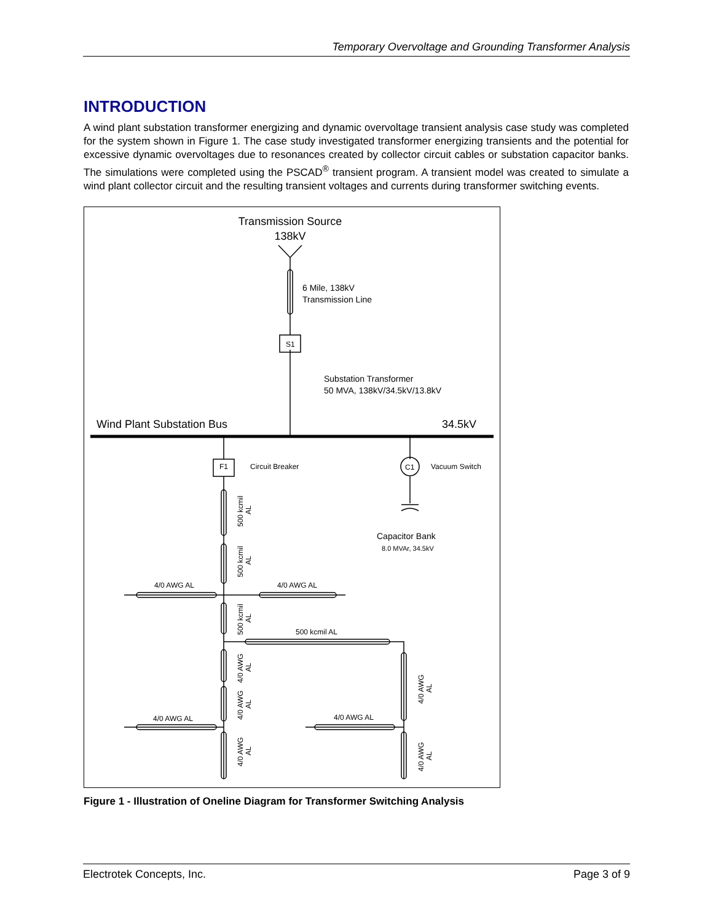Temporary Overvoltage and Grounding Transformer Analysis
INTRODUCTION
A wind plant substation transformer energizing and dynamic overvoltage transient analysis case study was completed for the system shown in Figure 1. The case study investigated transformer energizing transients and the potential for excessive dynamic overvoltages due to resonances created by collector circuit cables or substation capacitor banks. The simulations were completed using the PSCAD<sup>®</sup> transient program. A transient model was created to simulate a wind plant collector circuit and the resulting transient voltages and currents during transformer switching events.
Transmission Source
138kV
6 Mile, 138kV
Transmission Line
Substation Transformer
50 MVA, 138kV/34.5kV/13.8kV
Capacitor Bank
Wind Plant Substation Bus
34.5kV
S1
F1
C1
Circuit Breaker
Vacuum Switch
8.0 MVAr, 34.5kV
4/0 AWG AL
4/0 AWG AL
500 kcmil AL
4/0 AWG AL
4/0 AWG AL
500 kcmil
AL
500 kcmil
AL
500 kcmil
AL
4/0 AWG
AL
4/0 AWG
AL
4/0 AWG
AL
4/0 AWG
AL
4/0 AWG
AL
Figure 1 - Illustration of Oneline Diagram for Transformer Switching Analysis
Electrotek Concepts, Inc. Page 3 of 9